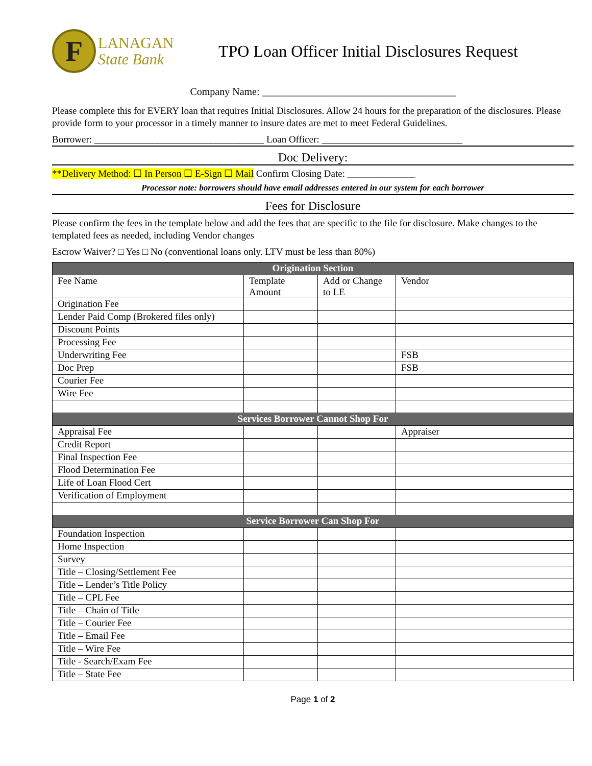F
LANAGAN
State Bank
TPO Loan Officer Initial Disclosures Request
Company Name: ______________________________________
Please complete this for EVERY loan that requires Initial Disclosures. Allow 24 hours for the preparation of the disclosures. Please provide form to your processor in a timely manner to insure dates are met to meet Federal Guidelines.
Borrower: ___________________________________ Loan Officer: _____________________________
Doc Delivery:
**Delivery Method: ☐ In Person ☐ E-Sign ☐ Mail Confirm Closing Date: ______________
Processor note: borrowers should have email addresses entered in our system for each borrower
Fees for Disclosure
Please confirm the fees in the template below and add the fees that are specific to the file for disclosure. Make changes to the templated fees as needed, including Vendor changes
Escrow Waiver? □ Yes □ No (conventional loans only. LTV must be less than 80%)
| Origination Section | | | |
| Fee Name | Template Amount | Add or Change to LE | Vendor |
| Origination Fee | | | |
| Lender Paid Comp (Brokered files only) | | | |
| Discount Points | | | |
| Processing Fee | | | |
| Underwriting Fee | | | FSB |
| Doc Prep | | | FSB |
| Courier Fee | | | |
| Wire Fee | | | |
| Services Borrower Cannot Shop For | | | |
| Appraisal Fee | | | Appraiser |
| Credit Report | | | |
| Final Inspection Fee | | | |
| Flood Determination Fee | | | |
| Life of Loan Flood Cert | | | |
| Verification of Employment | | | |
| Service Borrower Can Shop For | | | |
| Foundation Inspection | | | |
| Home Inspection | | | |
| Survey | | | |
| Title – Closing/Settlement Fee | | | |
| Title – Lender’s Title Policy | | | |
| Title – CPL Fee | | | |
| Title – Chain of Title | | | |
| Title – Courier Fee | | | |
| Title – Email Fee | | | |
| Title – Wire Fee | | | |
| Title - Search/Exam Fee | | | |
| Title – State Fee | | | |
Page 1 of 2